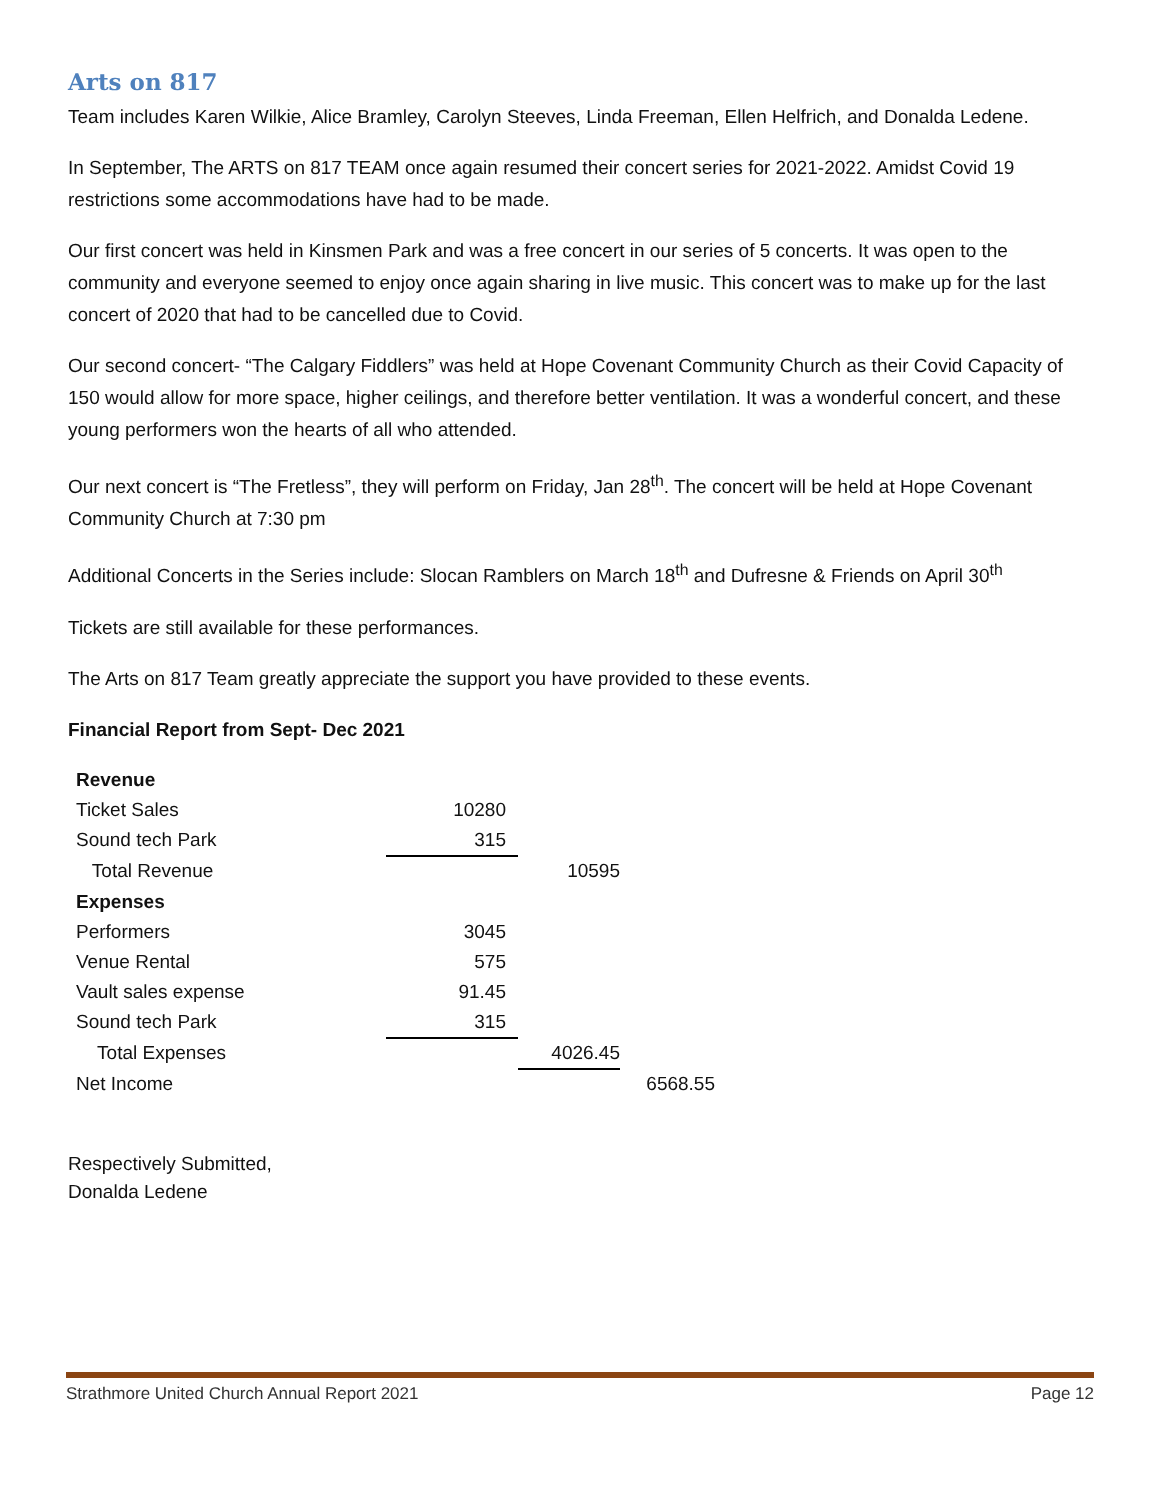Arts on 817
Team includes Karen Wilkie, Alice Bramley, Carolyn Steeves, Linda Freeman, Ellen Helfrich, and Donalda Ledene.
In September, The ARTS on 817 TEAM once again resumed their concert series for 2021-2022. Amidst Covid 19 restrictions some accommodations have had to be made.
Our first concert was held in Kinsmen Park and was a free concert in our series of 5 concerts. It was open to the community and everyone seemed to enjoy once again sharing in live music. This concert was to make up for the last concert of 2020 that had to be cancelled due to Covid.
Our second concert- “The Calgary Fiddlers” was held at Hope Covenant Community Church as their Covid Capacity of 150 would allow for more space, higher ceilings, and therefore better ventilation. It was a wonderful concert, and these young performers won the hearts of all who attended.
Our next concert is “The Fretless”, they will perform on Friday, Jan 28<sup>th</sup>. The concert will be held at Hope Covenant Community Church at 7:30 pm
Additional Concerts in the Series include: Slocan Ramblers on March 18<sup>th</sup> and Dufresne & Friends on April 30<sup>th</sup>
Tickets are still available for these performances.
The Arts on 817 Team greatly appreciate the support you have provided to these events.
Financial Report from Sept- Dec 2021
| Revenue | | | |
| Ticket Sales | 10280 | | |
| Sound tech Park | 315 | | |
| Total Revenue | | 10595 | |
| Expenses | | | |
| Performers | 3045 | | |
| Venue Rental | 575 | | |
| Vault sales expense | 91.45 | | |
| Sound tech Park | 315 | | |
| Total Expenses | | 4026.45 | |
| Net Income | | | 6568.55 |
Respectively Submitted,
Donalda Ledene
Strathmore United Church Annual Report 2021 Page 12